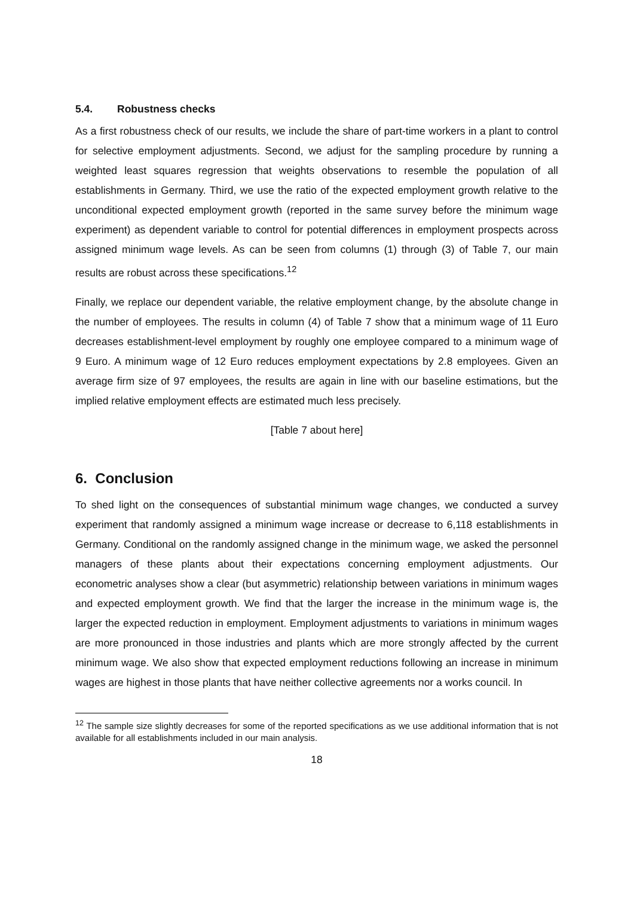5.4. Robustness checks
As a first robustness check of our results, we include the share of part-time workers in a plant to control for selective employment adjustments. Second, we adjust for the sampling procedure by running a weighted least squares regression that weights observations to resemble the population of all establishments in Germany. Third, we use the ratio of the expected employment growth relative to the unconditional expected employment growth (reported in the same survey before the minimum wage experiment) as dependent variable to control for potential differences in employment prospects across assigned minimum wage levels. As can be seen from columns (1) through (3) of Table 7, our main results are robust across these specifications.<sup>12</sup>
Finally, we replace our dependent variable, the relative employment change, by the absolute change in the number of employees. The results in column (4) of Table 7 show that a minimum wage of 11 Euro decreases establishment-level employment by roughly one employee compared to a minimum wage of 9 Euro. A minimum wage of 12 Euro reduces employment expectations by 2.8 employees. Given an average firm size of 97 employees, the results are again in line with our baseline estimations, but the implied relative employment effects are estimated much less precisely.
[Table 7 about here]
6. Conclusion
To shed light on the consequences of substantial minimum wage changes, we conducted a survey experiment that randomly assigned a minimum wage increase or decrease to 6,118 establishments in Germany. Conditional on the randomly assigned change in the minimum wage, we asked the personnel managers of these plants about their expectations concerning employment adjustments. Our econometric analyses show a clear (but asymmetric) relationship between variations in minimum wages and expected employment growth. We find that the larger the increase in the minimum wage is, the larger the expected reduction in employment. Employment adjustments to variations in minimum wages are more pronounced in those industries and plants which are more strongly affected by the current minimum wage. We also show that expected employment reductions following an increase in minimum wages are highest in those plants that have neither collective agreements nor a works council. In
<sup>12</sup> The sample size slightly decreases for some of the reported specifications as we use additional information that is not available for all establishments included in our main analysis.
18